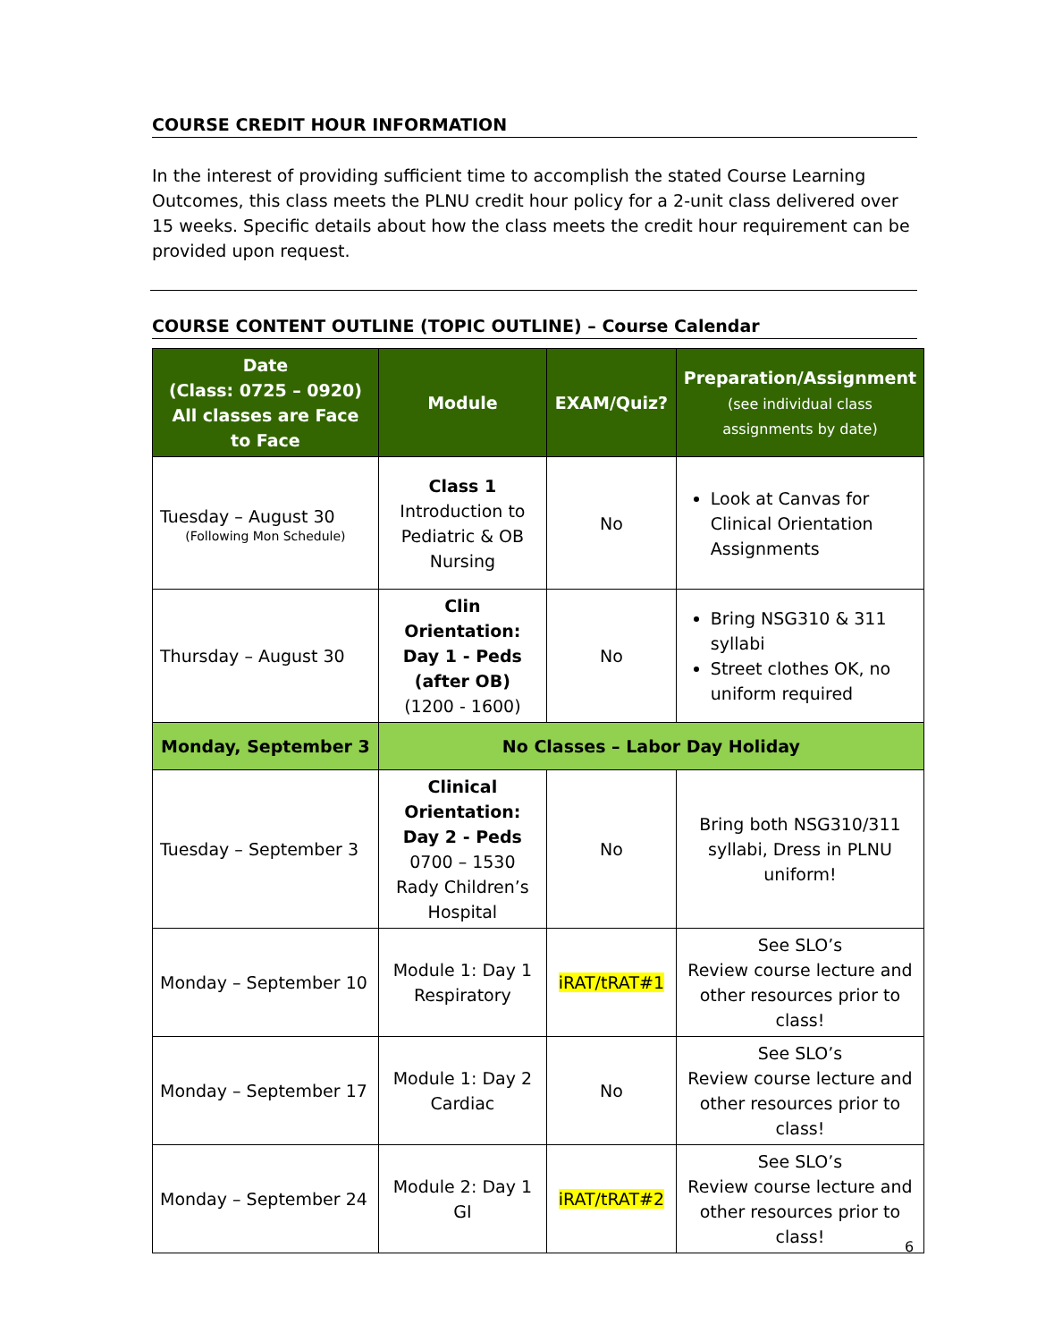COURSE CREDIT HOUR INFORMATION
In the interest of providing sufficient time to accomplish the stated Course Learning Outcomes, this class meets the PLNU credit hour policy for a 2-unit class delivered over 15 weeks. Specific details about how the class meets the credit hour requirement can be provided upon request.
COURSE CONTENT OUTLINE (TOPIC OUTLINE) – Course Calendar
| Date (Class: 0725 – 0920) All classes are Face to Face | Module | EXAM/Quiz? | Preparation/Assignment (see individual class assignments by date) |
| --- | --- | --- | --- |
| Tuesday – August 30 (Following Mon Schedule) | Class 1 Introduction to Pediatric & OB Nursing | No | Look at Canvas for Clinical Orientation Assignments |
| Thursday – August 30 | Clin Orientation: Day 1 - Peds (after OB) (1200 - 1600) | No | Bring NSG310 & 311 syllabi Street clothes OK, no uniform required |
| Monday, September 3 | No Classes – Labor Day Holiday | | |
| Tuesday – September 3 | Clinical Orientation: Day 2 - Peds 0700 – 1530 Rady Children’s Hospital | No | Bring both NSG310/311 syllabi, Dress in PLNU uniform! |
| Monday – September 10 | Module 1: Day 1 Respiratory | iRAT/tRAT#1 | See SLO’s Review course lecture and other resources prior to class! |
| Monday – September 17 | Module 1: Day 2 Cardiac | No | See SLO’s Review course lecture and other resources prior to class! |
| Monday – September 24 | Module 2: Day 1 GI | iRAT/tRAT#2 | See SLO’s Review course lecture and other resources prior to class! |
6